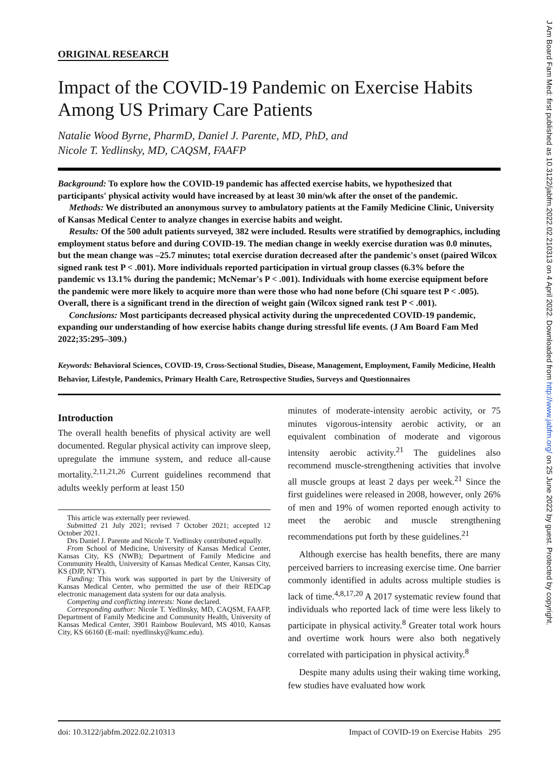ORIGINAL RESEARCH
Impact of the COVID-19 Pandemic on Exercise Habits Among US Primary Care Patients
Natalie Wood Byrne, PharmD, Daniel J. Parente, MD, PhD, and
Nicole T. Yedlinsky, MD, CAQSM, FAAFP
Background: To explore how the COVID-19 pandemic has affected exercise habits, we hypothesized that participants' physical activity would have increased by at least 30 min/wk after the onset of the pandemic.
Methods: We distributed an anonymous survey to ambulatory patients at the Family Medicine Clinic, University of Kansas Medical Center to analyze changes in exercise habits and weight.
Results: Of the 500 adult patients surveyed, 382 were included. Results were stratified by demographics, including employment status before and during COVID-19. The median change in weekly exercise duration was 0.0 minutes, but the mean change was –25.7 minutes; total exercise duration decreased after the pandemic's onset (paired Wilcox signed rank test P < .001). More individuals reported participation in virtual group classes (6.3% before the pandemic vs 13.1% during the pandemic; McNemar's P < .001). Individuals with home exercise equipment before the pandemic were more likely to acquire more than were those who had none before (Chi square test P < .005). Overall, there is a significant trend in the direction of weight gain (Wilcox signed rank test P < .001).
Conclusions: Most participants decreased physical activity during the unprecedented COVID-19 pandemic, expanding our understanding of how exercise habits change during stressful life events. (J Am Board Fam Med 2022;35:295–309.)
Keywords: Behavioral Sciences, COVID-19, Cross-Sectional Studies, Disease, Management, Employment, Family Medicine, Health Behavior, Lifestyle, Pandemics, Primary Health Care, Retrospective Studies, Surveys and Questionnaires
Introduction
The overall health benefits of physical activity are well documented. Regular physical activity can improve sleep, upregulate the immune system, and reduce all-cause mortality.<sup>2,11,21,26</sup> Current guidelines recommend that adults weekly perform at least 150
This article was externally peer reviewed.
Submitted 21 July 2021; revised 7 October 2021; accepted 12 October 2021.
Drs Daniel J. Parente and Nicole T. Yedlinsky contributed equally.
From School of Medicine, University of Kansas Medical Center, Kansas City, KS (NWB); Department of Family Medicine and Community Health, University of Kansas Medical Center, Kansas City, KS (DJP, NTY).
Funding: This work was supported in part by the University of Kansas Medical Center, who permitted the use of their REDCap electronic management data system for our data analysis.
Competing and conflicting interests: None declared.
Corresponding author: Nicole T. Yedlinsky, MD, CAQSM, FAAFP, Department of Family Medicine and Community Health, University of Kansas Medical Center, 3901 Rainbow Boulevard, MS 4010, Kansas City, KS 66160 (E-mail: nyedlinsky@kumc.edu).
minutes of moderate-intensity aerobic activity, or 75 minutes vigorous-intensity aerobic activity, or an equivalent combination of moderate and vigorous intensity aerobic activity.<sup>21</sup> The guidelines also recommend muscle-strengthening activities that involve all muscle groups at least 2 days per week.<sup>21</sup> Since the first guidelines were released in 2008, however, only 26% of men and 19% of women reported enough activity to meet the aerobic and muscle strengthening recommendations put forth by these guidelines.<sup>21</sup>
Although exercise has health benefits, there are many perceived barriers to increasing exercise time. One barrier commonly identified in adults across multiple studies is lack of time.<sup>4,8,17,20</sup> A 2017 systematic review found that individuals who reported lack of time were less likely to participate in physical activity.<sup>8</sup> Greater total work hours and overtime work hours were also both negatively correlated with participation in physical activity.<sup>8</sup>
Despite many adults using their waking time working, few studies have evaluated how work
doi: 10.3122/jabfm.2022.02.210313 Impact of COVID-19 on Exercise Habits 295
J Am Board Fam Med: first published as 10.3122/jabfm.2022.02.210313 on 4 April 2022. Downloaded from http://www.jabfm.org/ on 25 June 2022 by guest. Protected by copyright.